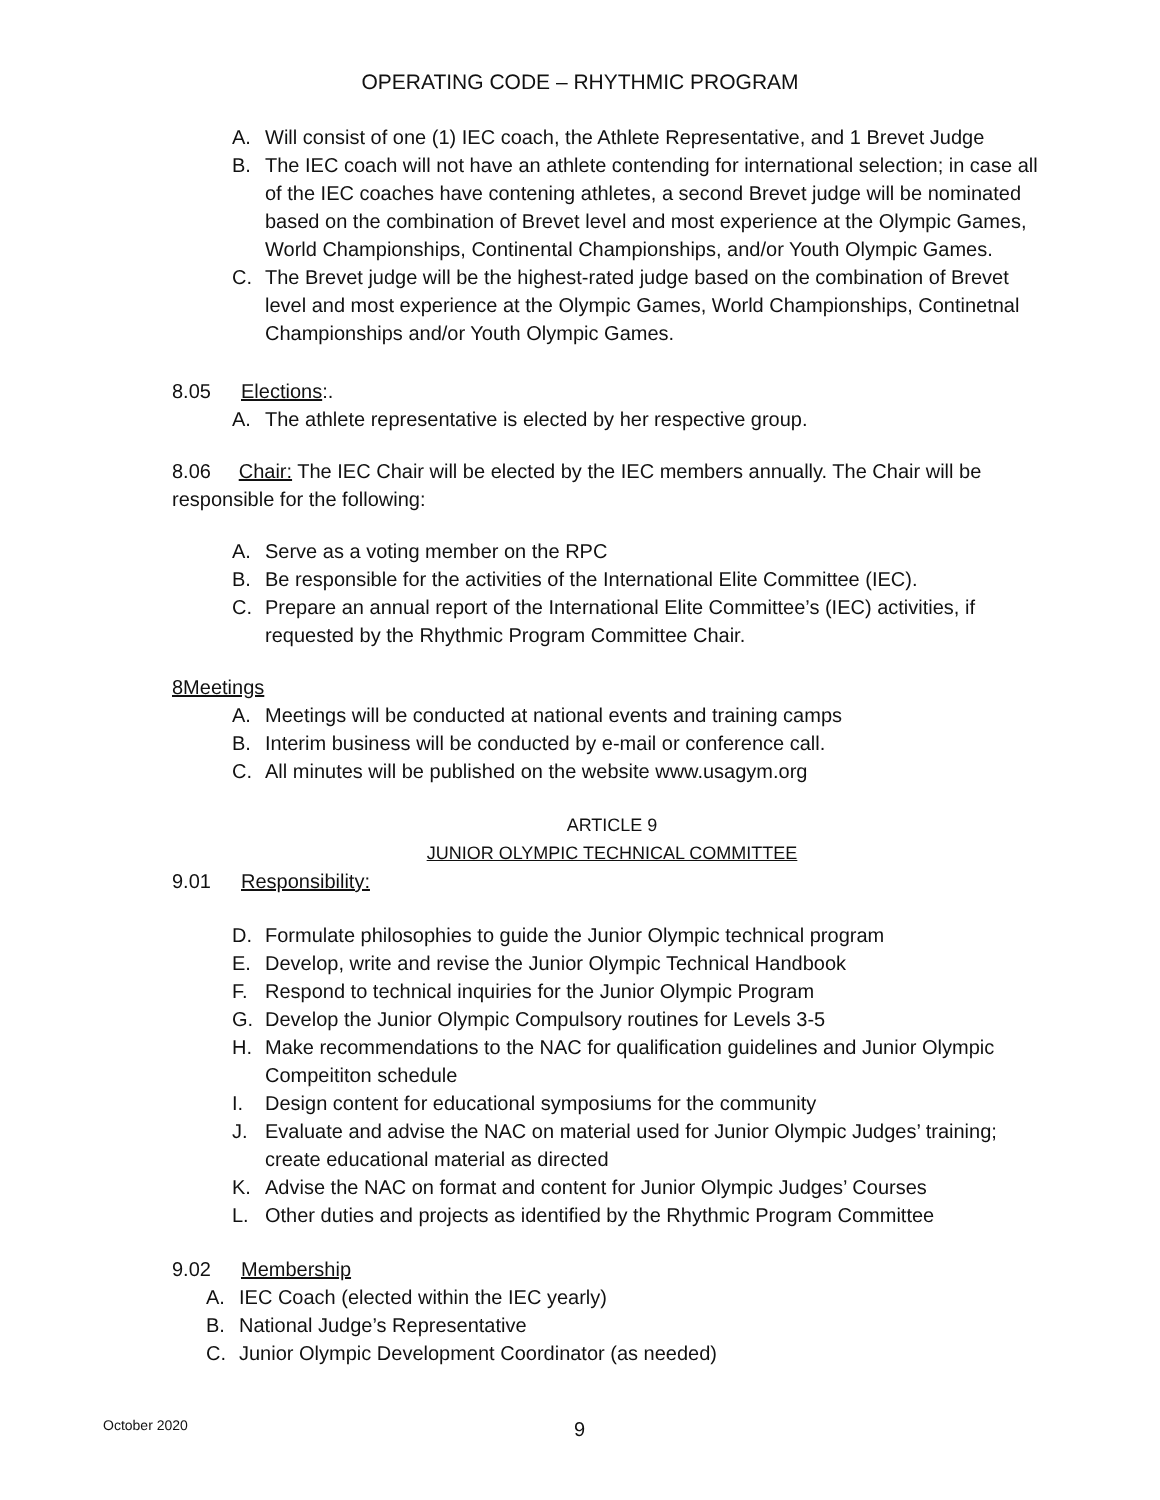OPERATING CODE – RHYTHMIC PROGRAM
A. Will consist of one (1) IEC coach, the Athlete Representative, and 1 Brevet Judge
B. The IEC coach will not have an athlete contending for international selection; in case all of the IEC coaches have contening athletes, a second Brevet judge will be nominated based on the combination of Brevet level and most experience at the Olympic Games, World Championships, Continental Championships, and/or Youth Olympic Games.
C. The Brevet judge will be the highest-rated judge based on the combination of Brevet level and most experience at the Olympic Games, World Championships, Continetnal Championships and/or Youth Olympic Games.
8.05 Elections:.
A. The athlete representative is elected by her respective group.
8.06 Chair: The IEC Chair will be elected by the IEC members annually. The Chair will be responsible for the following:
A. Serve as a voting member on the RPC
B. Be responsible for the activities of the International Elite Committee (IEC).
C. Prepare an annual report of the International Elite Committee’s (IEC) activities, if requested by the Rhythmic Program Committee Chair.
8Meetings
A. Meetings will be conducted at national events and training camps
B. Interim business will be conducted by e-mail or conference call.
C. All minutes will be published on the website www.usagym.org
ARTICLE 9
JUNIOR OLYMPIC TECHNICAL COMMITTEE
9.01 Responsibility:
D. Formulate philosophies to guide the Junior Olympic technical program
E. Develop, write and revise the Junior Olympic Technical Handbook
F. Respond to technical inquiries for the Junior Olympic Program
G. Develop the Junior Olympic Compulsory routines for Levels 3-5
H. Make recommendations to the NAC for qualification guidelines and Junior Olympic Compeititon schedule
I. Design content for educational symposiums for the community
J. Evaluate and advise the NAC on material used for Junior Olympic Judges’ training; create educational material as directed
K. Advise the NAC on format and content for Junior Olympic Judges’ Courses
L. Other duties and projects as identified by the Rhythmic Program Committee
9.02 Membership
A. IEC Coach (elected within the IEC yearly)
B. National Judge’s Representative
C. Junior Olympic Development Coordinator (as needed)
October 2020 9